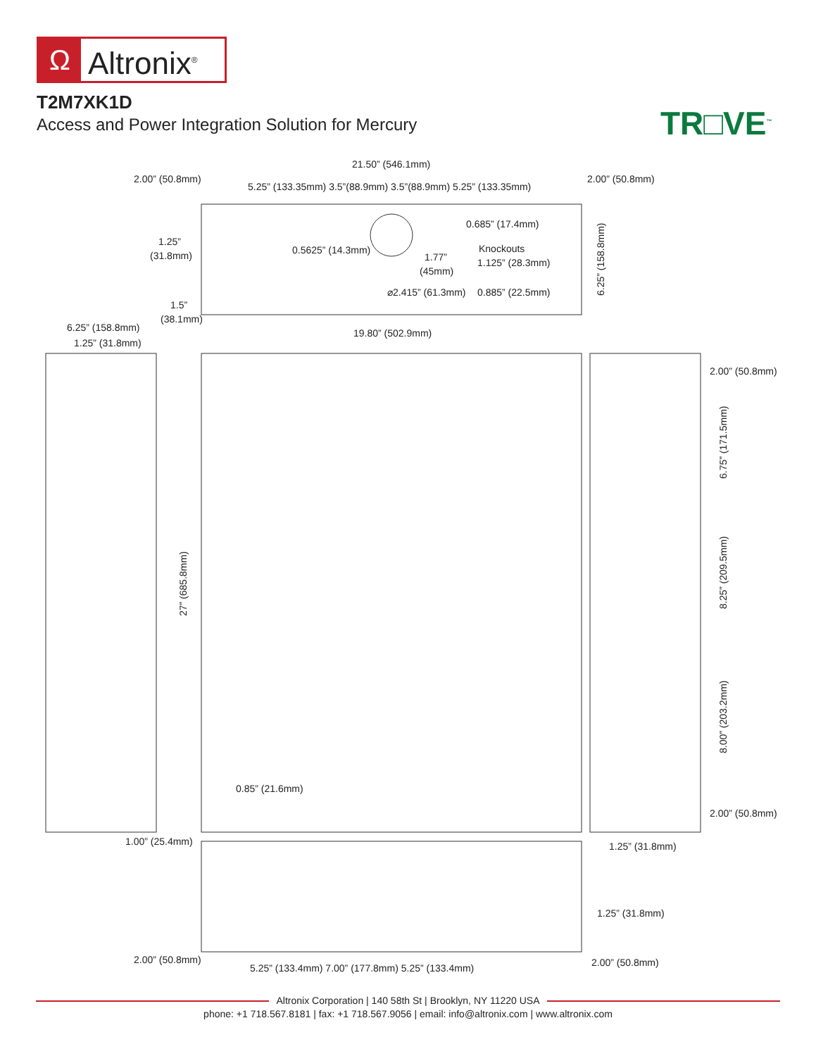Ω Altronix<sup>®</sup>
T2M7XK1D
Access and Power Integration Solution for Mercury
TR□VE<sup>™</sup>
21.50” (546.1mm)
2.00” (50.8mm)
5.25” (133.35mm) 3.5”(88.9mm) 3.5”(88.9mm) 5.25” (133.35mm)
2.00” (50.8mm)
1.25”
(31.8mm)
0.5625” (14.3mm)
0.685” (17.4mm)
Knockouts
1.125” (28.3mm)
1.77”
(45mm)
⌀2.415” (61.3mm)
0.885” (22.5mm)
6.25” (158.8mm)
1.5”
(38.1mm)
6.25” (158.8mm)
1.25” (31.8mm)
19.80” (502.9mm)
27” (685.8mm)
2.00” (50.8mm)
6.75” (171.5mm)
8.25” (209.5mm)
8.00” (203.2mm)
0.85” (21.6mm)
2.00” (50.8mm)
1.00” (25.4mm)
1.25” (31.8mm)
1.25” (31.8mm)
2.00” (50.8mm)
5.25” (133.4mm) 7.00” (177.8mm) 5.25” (133.4mm)
2.00” (50.8mm)
Altronix Corporation | 140 58th St | Brooklyn, NY 11220 USA
phone: +1 718.567.8181 | fax: +1 718.567.9056 | email: info@altronix.com | www.altronix.com